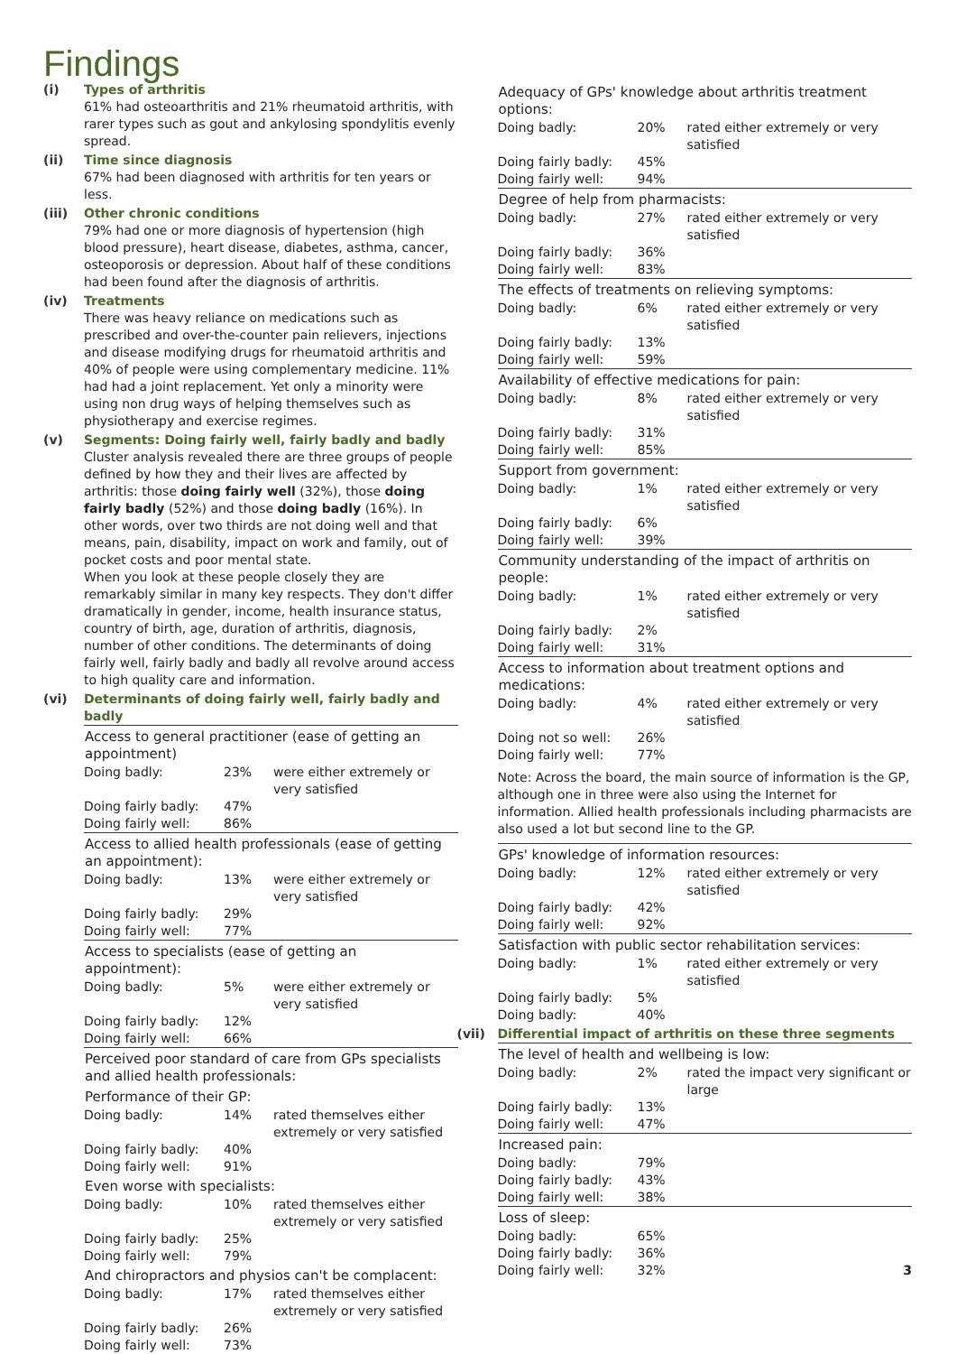Findings
(i) Types of arthritis
61% had osteoarthritis and 21% rheumatoid arthritis, with rarer types such as gout and ankylosing spondylitis evenly spread.
(ii) Time since diagnosis
67% had been diagnosed with arthritis for ten years or less.
(iii) Other chronic conditions
79% had one or more diagnosis of hypertension (high blood pressure), heart disease, diabetes, asthma, cancer, osteoporosis or depression. About half of these conditions had been found after the diagnosis of arthritis.
(iv) Treatments
There was heavy reliance on medications such as prescribed and over-the-counter pain relievers, injections and disease modifying drugs for rheumatoid arthritis and 40% of people were using complementary medicine. 11% had had a joint replacement. Yet only a minority were using non drug ways of helping themselves such as physiotherapy and exercise regimes.
(v) Segments: Doing fairly well, fairly badly and badly
Cluster analysis revealed there are three groups of people defined by how they and their lives are affected by arthritis: those doing fairly well (32%), those doing fairly badly (52%) and those doing badly (16%). In other words, over two thirds are not doing well and that means, pain, disability, impact on work and family, out of pocket costs and poor mental state.
When you look at these people closely they are remarkably similar in many key respects. They don't differ dramatically in gender, income, health insurance status, country of birth, age, duration of arthritis, diagnosis, number of other conditions. The determinants of doing fairly well, fairly badly and badly all revolve around access to high quality care and information.
(vi) Determinants of doing fairly well, fairly badly and badly
| Access to general practitioner (ease of getting an appointment) | | |
| --- | --- | --- |
| Doing badly: | 23% | were either extremely or very satisfied |
| Doing fairly badly: | 47% | |
| Doing fairly well: | 86% | |
| Access to allied health professionals (ease of getting an appointment): | | |
| Doing badly: | 13% | were either extremely or very satisfied |
| Doing fairly badly: | 29% | |
| Doing fairly well: | 77% | |
| Access to specialists (ease of getting an appointment): | | |
| Doing badly: | 5% | were either extremely or very satisfied |
| Doing fairly badly: | 12% | |
| Doing fairly well: | 66% | |
| Perceived poor standard of care from GPs specialists and allied health professionals: | | |
| Performance of their GP: | | |
| Doing badly: | 14% | rated themselves either extremely or very satisfied |
| Doing fairly badly: | 40% | |
| Doing fairly well: | 91% | |
| Even worse with specialists: | | |
| Doing badly: | 10% | rated themselves either extremely or very satisfied |
| Doing fairly badly: | 25% | |
| Doing fairly well: | 79% | |
| And chiropractors and physios can't be complacent: | | |
| Doing badly: | 17% | rated themselves either extremely or very satisfied |
| Doing fairly badly: | 26% | |
| Doing fairly well: | 73% | |
| Adequacy of GPs' knowledge about arthritis treatment options: | | |
| --- | --- | --- |
| Doing badly: | 20% | rated either extremely or very satisfied |
| Doing fairly badly: | 45% | |
| Doing fairly well: | 94% | |
| Degree of help from pharmacists: | | |
| Doing badly: | 27% | rated either extremely or very satisfied |
| Doing fairly badly: | 36% | |
| Doing fairly well: | 83% | |
| The effects of treatments on relieving symptoms: | | |
| Doing badly: | 6% | rated either extremely or very satisfied |
| Doing fairly badly: | 13% | |
| Doing fairly well: | 59% | |
| Availability of effective medications for pain: | | |
| Doing badly: | 8% | rated either extremely or very satisfied |
| Doing fairly badly: | 31% | |
| Doing fairly well: | 85% | |
| Support from government: | | |
| Doing badly: | 1% | rated either extremely or very satisfied |
| Doing fairly badly: | 6% | |
| Doing fairly well: | 39% | |
| Community understanding of the impact of arthritis on people: | | |
| Doing badly: | 1% | rated either extremely or very satisfied |
| Doing fairly badly: | 2% | |
| Doing fairly well: | 31% | |
| Access to information about treatment options and medications: | | |
| Doing badly: | 4% | rated either extremely or very satisfied |
| Doing not so well: | 26% | |
| Doing fairly well: | 77% | |
| Note: Across the board, the main source of information is the GP, although one in three were also using the Internet for information. Allied health professionals including pharmacists are also used a lot but second line to the GP. | | |
| GPs' knowledge of information resources: | | |
| Doing badly: | 12% | rated either extremely or very satisfied |
| Doing fairly badly: | 42% | |
| Doing fairly well: | 92% | |
| Satisfaction with public sector rehabilitation services: | | |
| Doing badly: | 1% | rated either extremely or very satisfied |
| Doing fairly badly: | 5% | |
| Doing badly: | 40% | |
(vii) Differential impact of arthritis on these three segments
| The level of health and wellbeing is low: | | |
| --- | --- | --- |
| Doing badly: | 2% | rated the impact very significant or large |
| Doing fairly badly: | 13% | |
| Doing fairly well: | 47% | |
| Increased pain: | | |
| Doing badly: | 79% | |
| Doing fairly badly: | 43% | |
| Doing fairly well: | 38% | |
| Loss of sleep: | | |
| Doing badly: | 65% | |
| Doing fairly badly: | 36% | |
| Doing fairly well: | 32% | 3 |